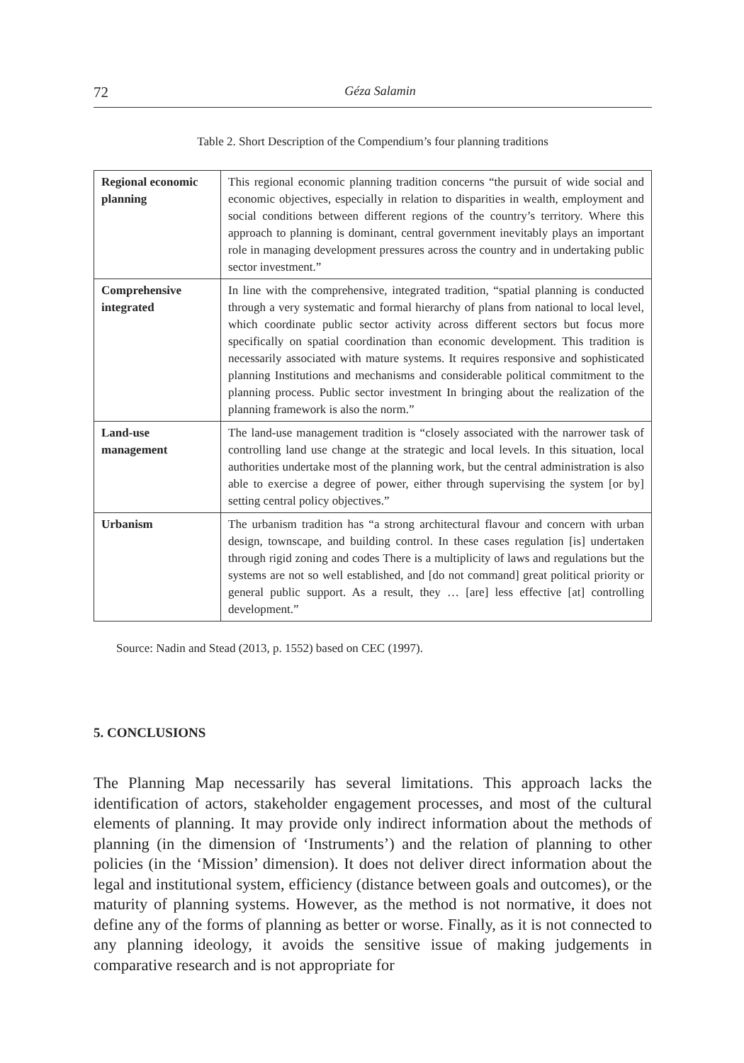72 Géza Salamin
Table 2. Short Description of the Compendium’s four planning traditions
| Regional economic planning | This regional economic planning tradition concerns “the pursuit of wide social and economic objectives, especially in relation to disparities in wealth, employment and social conditions between different regions of the country’s territory. Where this approach to planning is dominant, central government inevitably plays an important role in managing development pressures across the country and in undertaking public sector investment.” |
| Comprehensive integrated | In line with the comprehensive, integrated tradition, “spatial planning is conducted through a very systematic and formal hierarchy of plans from national to local level, which coordinate public sector activity across different sectors but focus more specifically on spatial coordination than economic development. This tradition is necessarily associated with mature systems. It requires responsive and sophisticated planning Institutions and mechanisms and considerable political commitment to the planning process. Public sector investment In bringing about the realization of the planning framework is also the norm.” |
| Land-use management | The land-use management tradition is “closely associated with the narrower task of controlling land use change at the strategic and local levels. In this situation, local authorities undertake most of the planning work, but the central administration is also able to exercise a degree of power, either through supervising the system [or by] setting central policy objectives.” |
| Urbanism | The urbanism tradition has “a strong architectural flavour and concern with urban design, townscape, and building control. In these cases regulation [is] undertaken through rigid zoning and codes There is a multiplicity of laws and regulations but the systems are not so well established, and [do not command] great political priority or general public support. As a result, they … [are] less effective [at] controlling development.” |
Source: Nadin and Stead (2013, p. 1552) based on CEC (1997).
5. CONCLUSIONS
The Planning Map necessarily has several limitations. This approach lacks the identification of actors, stakeholder engagement processes, and most of the cultural elements of planning. It may provide only indirect information about the methods of planning (in the dimension of ‘Instruments’) and the relation of planning to other policies (in the ‘Mission’ dimension). It does not deliver direct information about the legal and institutional system, efficiency (distance between goals and outcomes), or the maturity of planning systems. However, as the method is not normative, it does not define any of the forms of planning as better or worse. Finally, as it is not connected to any planning ideology, it avoids the sensitive issue of making judgements in comparative research and is not appropriate for